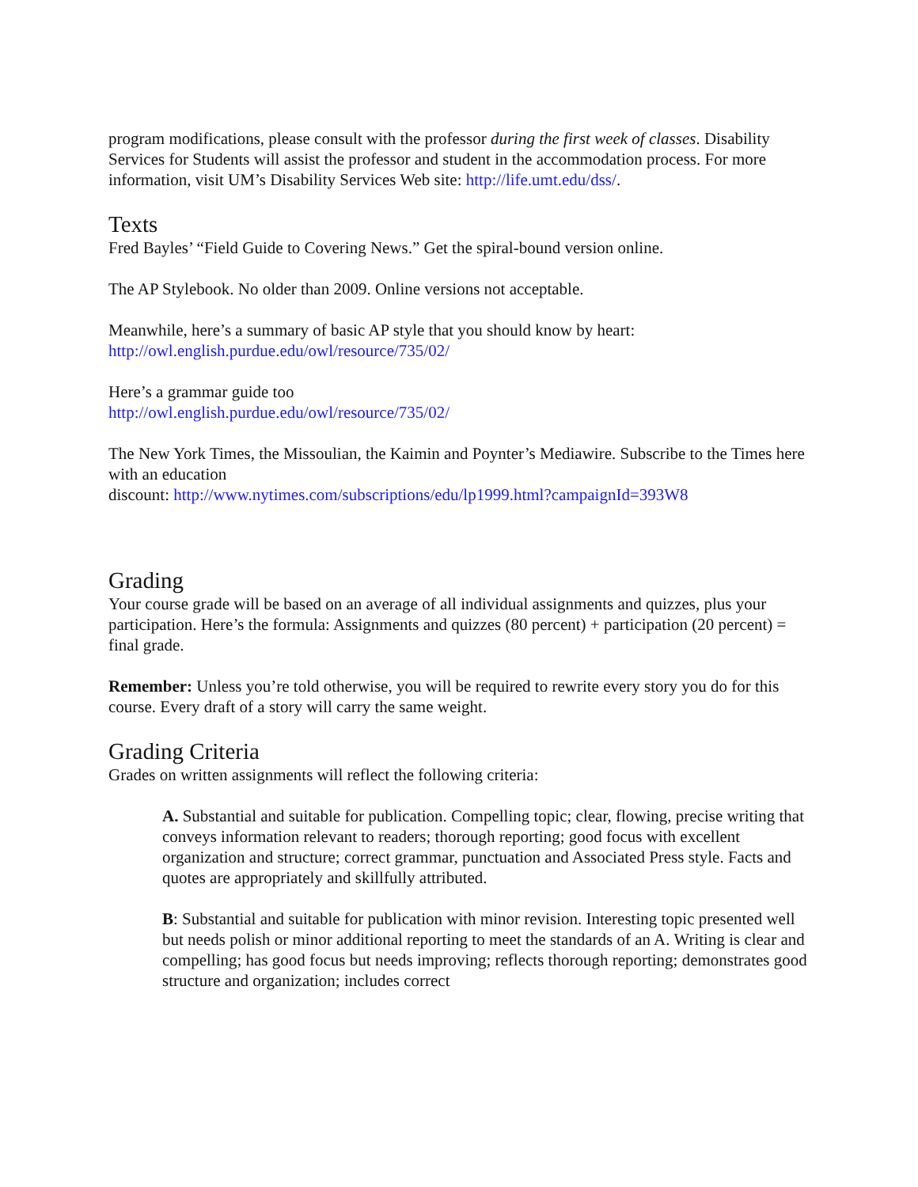program modifications, please consult with the professor during the first week of classes. Disability Services for Students will assist the professor and student in the accommodation process. For more information, visit UM’s Disability Services Web site: http://life.umt.edu/dss/.
Texts
Fred Bayles’ “Field Guide to Covering News.” Get the spiral-bound version online.
The AP Stylebook. No older than 2009. Online versions not acceptable.
Meanwhile, here’s a summary of basic AP style that you should know by heart:
http://owl.english.purdue.edu/owl/resource/735/02/
Here’s a grammar guide too
http://owl.english.purdue.edu/owl/resource/735/02/
The New York Times, the Missoulian, the Kaimin and Poynter’s Mediawire. Subscribe to the Times here with an education
discount: http://www.nytimes.com/subscriptions/edu/lp1999.html?campaignId=393W8
Grading
Your course grade will be based on an average of all individual assignments and quizzes, plus your participation. Here’s the formula: Assignments and quizzes (80 percent) + participation (20 percent) = final grade.
Remember: Unless you’re told otherwise, you will be required to rewrite every story you do for this course. Every draft of a story will carry the same weight.
Grading Criteria
Grades on written assignments will reflect the following criteria:
A. Substantial and suitable for publication. Compelling topic; clear, flowing, precise writing that conveys information relevant to readers; thorough reporting; good focus with excellent organization and structure; correct grammar, punctuation and Associated Press style. Facts and quotes are appropriately and skillfully attributed.
B: Substantial and suitable for publication with minor revision. Interesting topic presented well but needs polish or minor additional reporting to meet the standards of an A. Writing is clear and compelling; has good focus but needs improving; reflects thorough reporting; demonstrates good structure and organization; includes correct